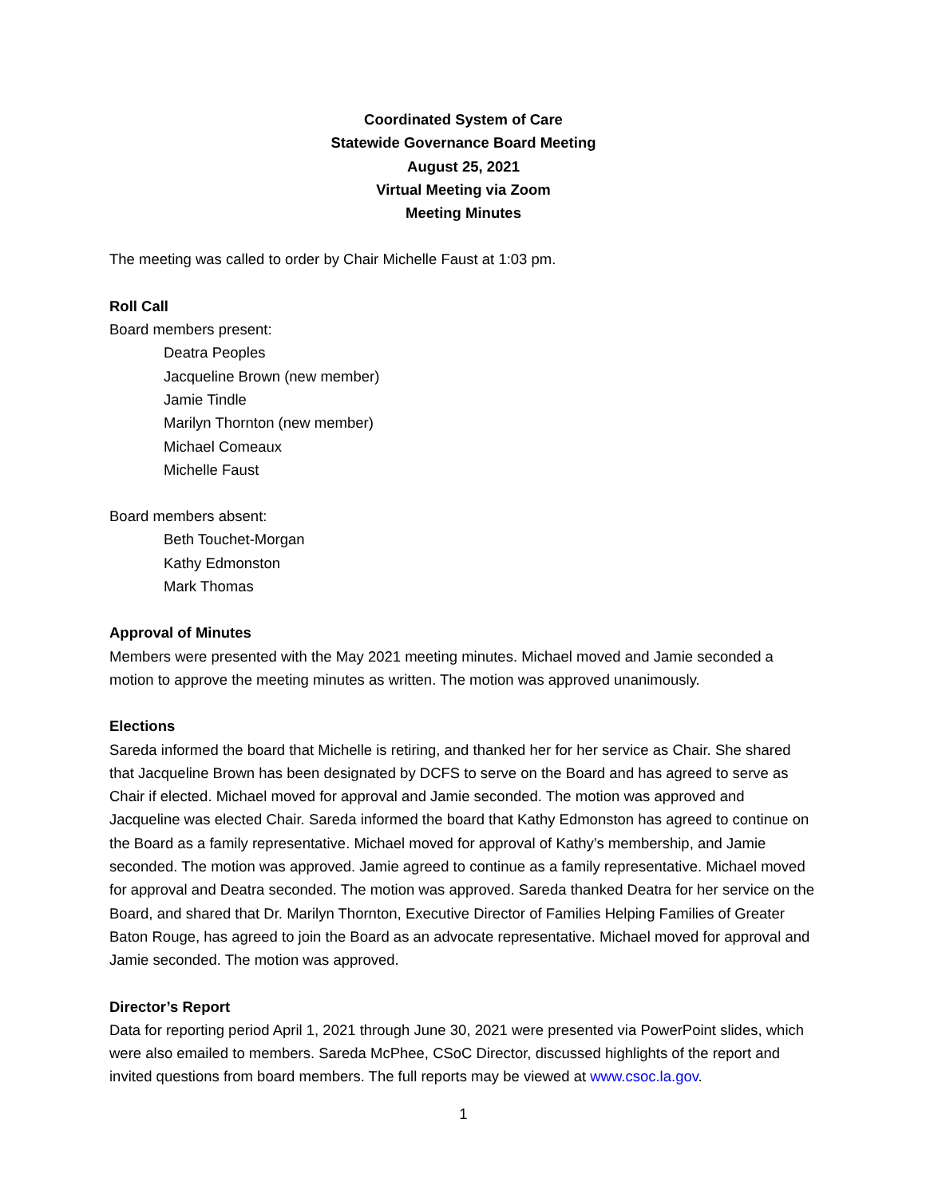Coordinated System of Care
Statewide Governance Board Meeting
August 25, 2021
Virtual Meeting via Zoom
Meeting Minutes
The meeting was called to order by Chair Michelle Faust at 1:03 pm.
Roll Call
Board members present:
Deatra Peoples
Jacqueline Brown (new member)
Jamie Tindle
Marilyn Thornton (new member)
Michael Comeaux
Michelle Faust
Board members absent:
Beth Touchet-Morgan
Kathy Edmonston
Mark Thomas
Approval of Minutes
Members were presented with the May 2021 meeting minutes. Michael moved and Jamie seconded a motion to approve the meeting minutes as written. The motion was approved unanimously.
Elections
Sareda informed the board that Michelle is retiring, and thanked her for her service as Chair. She shared that Jacqueline Brown has been designated by DCFS to serve on the Board and has agreed to serve as Chair if elected. Michael moved for approval and Jamie seconded. The motion was approved and Jacqueline was elected Chair. Sareda informed the board that Kathy Edmonston has agreed to continue on the Board as a family representative. Michael moved for approval of Kathy’s membership, and Jamie seconded. The motion was approved. Jamie agreed to continue as a family representative. Michael moved for approval and Deatra seconded. The motion was approved. Sareda thanked Deatra for her service on the Board, and shared that Dr. Marilyn Thornton, Executive Director of Families Helping Families of Greater Baton Rouge, has agreed to join the Board as an advocate representative. Michael moved for approval and Jamie seconded. The motion was approved.
Director’s Report
Data for reporting period April 1, 2021 through June 30, 2021 were presented via PowerPoint slides, which were also emailed to members. Sareda McPhee, CSoC Director, discussed highlights of the report and invited questions from board members. The full reports may be viewed at www.csoc.la.gov.
1